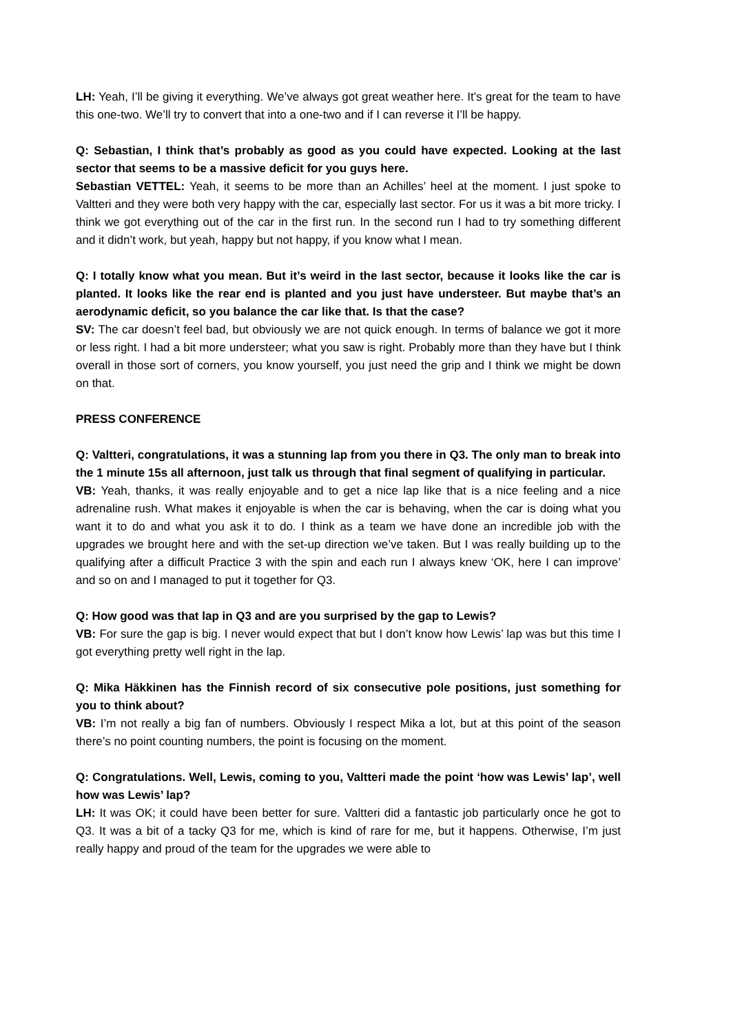LH: Yeah, I’ll be giving it everything. We’ve always got great weather here. It’s great for the team to have this one-two. We’ll try to convert that into a one-two and if I can reverse it I’ll be happy.
Q: Sebastian, I think that’s probably as good as you could have expected. Looking at the last sector that seems to be a massive deficit for you guys here.
Sebastian VETTEL: Yeah, it seems to be more than an Achilles’ heel at the moment. I just spoke to Valtteri and they were both very happy with the car, especially last sector. For us it was a bit more tricky. I think we got everything out of the car in the first run. In the second run I had to try something different and it didn’t work, but yeah, happy but not happy, if you know what I mean.
Q: I totally know what you mean. But it’s weird in the last sector, because it looks like the car is planted. It looks like the rear end is planted and you just have understeer. But maybe that’s an aerodynamic deficit, so you balance the car like that. Is that the case?
SV: The car doesn’t feel bad, but obviously we are not quick enough. In terms of balance we got it more or less right. I had a bit more understeer; what you saw is right. Probably more than they have but I think overall in those sort of corners, you know yourself, you just need the grip and I think we might be down on that.
PRESS CONFERENCE
Q: Valtteri, congratulations, it was a stunning lap from you there in Q3. The only man to break into the 1 minute 15s all afternoon, just talk us through that final segment of qualifying in particular.
VB: Yeah, thanks, it was really enjoyable and to get a nice lap like that is a nice feeling and a nice adrenaline rush. What makes it enjoyable is when the car is behaving, when the car is doing what you want it to do and what you ask it to do. I think as a team we have done an incredible job with the upgrades we brought here and with the set-up direction we’ve taken. But I was really building up to the qualifying after a difficult Practice 3 with the spin and each run I always knew ‘OK, here I can improve’ and so on and I managed to put it together for Q3.
Q: How good was that lap in Q3 and are you surprised by the gap to Lewis?
VB: For sure the gap is big. I never would expect that but I don’t know how Lewis’ lap was but this time I got everything pretty well right in the lap.
Q: Mika Häkkinen has the Finnish record of six consecutive pole positions, just something for you to think about?
VB: I’m not really a big fan of numbers. Obviously I respect Mika a lot, but at this point of the season there’s no point counting numbers, the point is focusing on the moment.
Q: Congratulations. Well, Lewis, coming to you, Valtteri made the point ‘how was Lewis’ lap’, well how was Lewis’ lap?
LH: It was OK; it could have been better for sure. Valtteri did a fantastic job particularly once he got to Q3. It was a bit of a tacky Q3 for me, which is kind of rare for me, but it happens. Otherwise, I’m just really happy and proud of the team for the upgrades we were able to